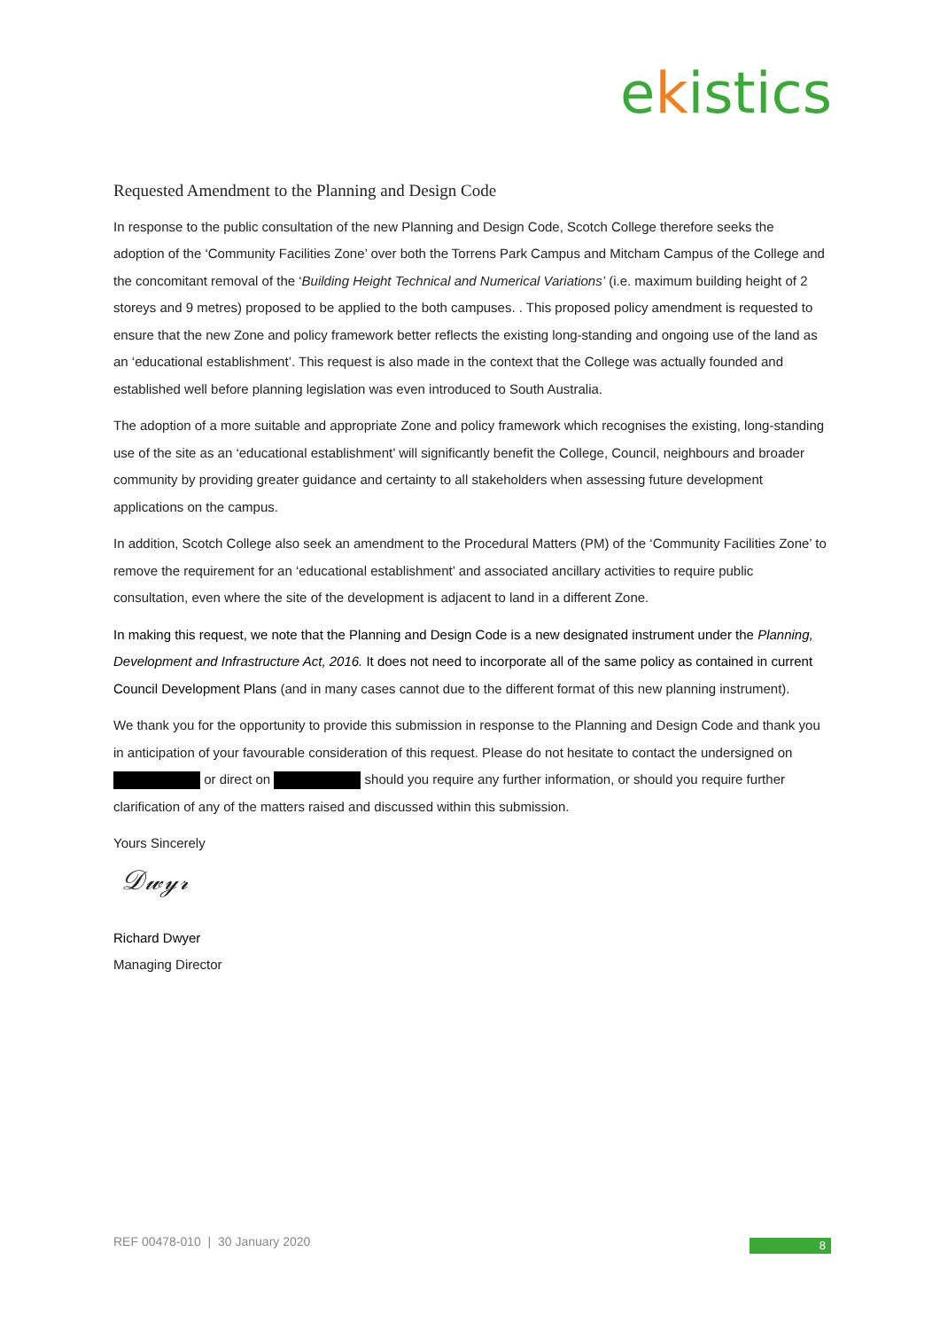ekistics
Requested Amendment to the Planning and Design Code
In response to the public consultation of the new Planning and Design Code, Scotch College therefore seeks the adoption of the ‘Community Facilities Zone’ over both the Torrens Park Campus and Mitcham Campus of the College and the concomitant removal of the ‘Building Height Technical and Numerical Variations’ (i.e. maximum building height of 2 storeys and 9 metres) proposed to be applied to the both campuses. . This proposed policy amendment is requested to ensure that the new Zone and policy framework better reflects the existing long-standing and ongoing use of the land as an ‘educational establishment’. This request is also made in the context that the College was actually founded and established well before planning legislation was even introduced to South Australia.
The adoption of a more suitable and appropriate Zone and policy framework which recognises the existing, long-standing use of the site as an ‘educational establishment’ will significantly benefit the College, Council, neighbours and broader community by providing greater guidance and certainty to all stakeholders when assessing future development applications on the campus.
In addition, Scotch College also seek an amendment to the Procedural Matters (PM) of the ‘Community Facilities Zone’ to remove the requirement for an ‘educational establishment’ and associated ancillary activities to require public consultation, even where the site of the development is adjacent to land in a different Zone.
In making this request, we note that the Planning and Design Code is a new designated instrument under the Planning, Development and Infrastructure Act, 2016. It does not need to incorporate all of the same policy as contained in current Council Development Plans (and in many cases cannot due to the different format of this new planning instrument).
We thank you for the opportunity to provide this submission in response to the Planning and Design Code and thank you in anticipation of your favourable consideration of this request. Please do not hesitate to contact the undersigned on or direct on should you require any further information, or should you require further clarification of any of the matters raised and discussed within this submission.
Yours Sincerely
𝒟𝓌𝓎𝓇
Richard Dwyer
Managing Director
REF 00478-010 | 30 January 2020
8